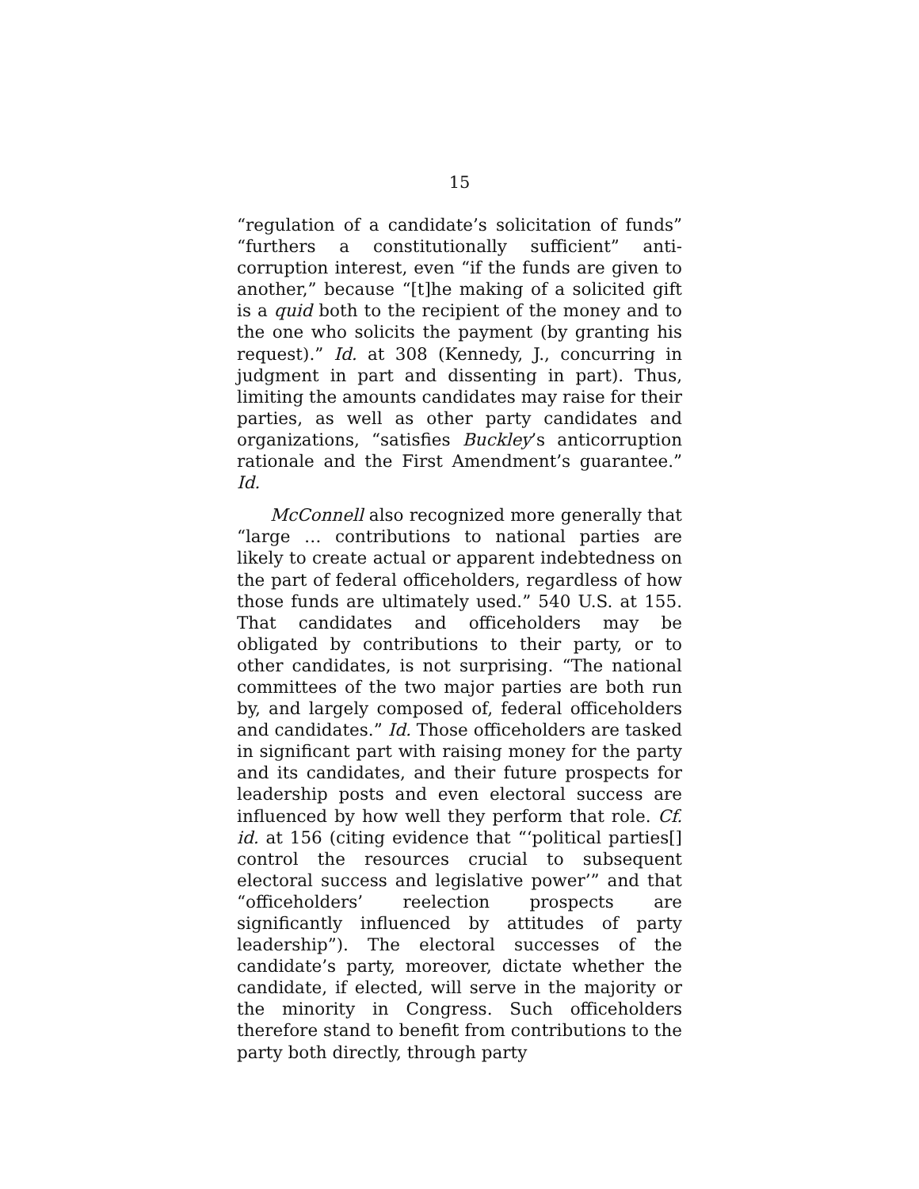15
“regulation of a candidate’s solicitation of funds” “furthers a constitutionally sufficient” anti-corruption interest, even “if the funds are given to another,” because “[t]he making of a solicited gift is a quid both to the recipient of the money and to the one who solicits the payment (by granting his request).” Id. at 308 (Kennedy, J., concurring in judgment in part and dissenting in part). Thus, limiting the amounts candidates may raise for their parties, as well as other party candidates and organizations, “satisfies Buckley’s anticorruption rationale and the First Amendment’s guarantee.” Id.
McConnell also recognized more generally that “large … contributions to national parties are likely to create actual or apparent indebtedness on the part of federal officeholders, regardless of how those funds are ultimately used.” 540 U.S. at 155. That candidates and officeholders may be obligated by contributions to their party, or to other candidates, is not surprising. “The national committees of the two major parties are both run by, and largely composed of, federal officeholders and candidates.” Id. Those officeholders are tasked in significant part with raising money for the party and its candidates, and their future prospects for leadership posts and even electoral success are influenced by how well they perform that role. Cf. id. at 156 (citing evidence that “‘political parties[] control the resources crucial to subsequent electoral success and legislative power’” and that “officeholders’ reelection prospects are significantly influenced by attitudes of party leadership”). The electoral successes of the candidate’s party, moreover, dictate whether the candidate, if elected, will serve in the majority or the minority in Congress. Such officeholders therefore stand to benefit from contributions to the party both directly, through party